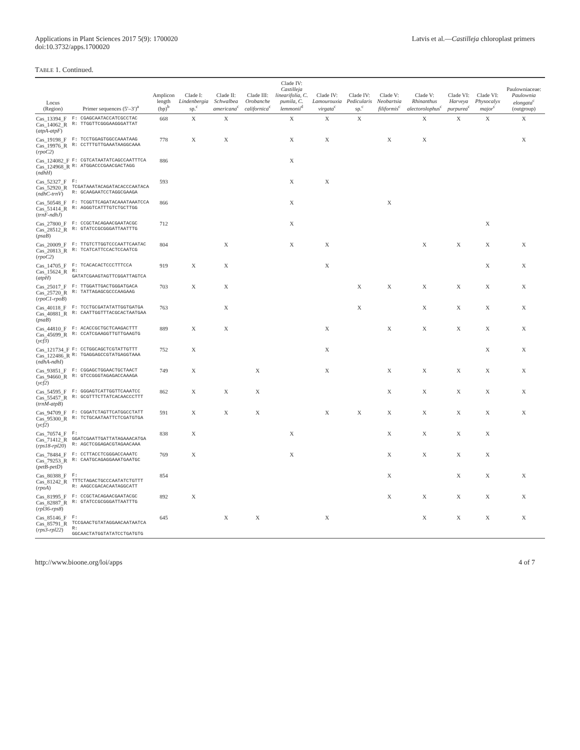Applications in Plant Sciences 2017 5(9): 1700020
doi:10.3732/apps.1700020
Latvis et al.—Castilleja chloroplast primers
TABLE 1. Continued.
| Locus (Region) | Primer sequences (5′–3′)<sup>a</sup> | Amplicon length (bp)<sup>b</sup> | Clade I: Lindenbergia sp.<sup>c</sup> | Clade II: Schwalbea americana<sup>c</sup> | Clade III: Orobanche californica<sup>c</sup> | Clade IV: Castilleja linearifolia, C. pumila, C. lemmonii<sup>d</sup> | Clade IV: Lamourouxia virgata<sup>c</sup> | Clade IV: Pedicularis sp.<sup>c</sup> | Clade V: Neobartsia filiformis<sup>c</sup> | Clade V: Rhinanthus alectorolophus<sup>c</sup> | Clade VI: Harveya purpurea<sup>c</sup> | Clade VI: Physocalyx major<sup>c</sup> | Paulowniaceae: Paulownia elongata<sup>c</sup> (outgroup) |
| --- | --- | --- | --- | --- | --- | --- | --- | --- | --- | --- | --- | --- | --- |
| Cas_13394_F Cas_14062_R ( atpA-atpF ) | F: CGAGCAATACCATCGCCTAC R: TTGGTTCGGGAAGGGATTAT | 668 | X | X | | X | X | X | | X | X | X | X |
| Cas_19198_F Cas_19976_R ( rpoC2 ) | F: TCCTGGAGTGGCCAAATAAG R: CCTTTGTTGAAATAAGGCAAA | 778 | X | X | | X | X | | X | X | | | X |
| Cas_124082_F Cas_124968_R ( ndhH ) | F: CGTCATAATATCAGCCAATTTCA R: ATGGACCCGAACGACTAGG | 886 | | | | X | | | | | | | |
| Cas_52327_F Cas_52920_R ( ndhC-trnV ) | F: TCGATAAATACAGATACACCCAATACA R: GCAAGAATCCTAGGCGAAGA | 593 | | | | X | X | | | | | | |
| Cas_50548_F Cas_51414_R ( trnF-ndhJ ) | F: TCGGTTCAGATACAAATAAATCCA R: AGGGTCATTTGTCTGCTTGG | 866 | | | | X | | | X | | | | |
| Cas_27800_F Cas_28512_R ( psaB ) | F: CCGCTACAGAACGAATACGC R: GTATCCGCGGGATTAATTTG | 712 | | | | X | | | | | | X | |
| Cas_20009_F Cas_20813_R ( rpoC2 ) | F: TTGTCTTGGTCCCAATTCAATAC R: TCATCATTCCACTCCAATCG | 804 | | X | | X | X | | | X | X | X | X |
| Cas_14705_F Cas_15624_R ( atpH ) | F: TCACACACTCCCTTTCCA R: GATATCGAAGTAGTTCGGATTAGTCA | 919 | X | X | | | X | | | | | X | X |
| Cas_25017_F Cas_25720_R ( rpoC1-rpoB ) | F: TTGGATTGACTGGGATGACA R: TATTAGAGCGCCCAAGAAG | 703 | X | X | | | | X | X | X | X | X | X |
| Cas_40118_F Cas_40881_R ( psaB ) | F: TCCTGCGATATATTGGTGATGA R: CAATTGGTTTACGCACTAATGAA | 763 | | X | | | | X | | X | X | X | X |
| Cas_44810_F Cas_45699_R ( ycf3 ) | F: ACACCGCTGCTCAAGACTTT R: CCATCGAAGGTTGTTGAAGTG | 889 | X | X | | | X | | X | X | X | X | X |
| Cas_121734_F Cas_122486_R ( ndhA-ndhI ) | F: CCTGGCAGCTCGTATTGTTT R: TGAGGAGCCGTATGAGGTAAA | 752 | X | | | | X | | | | | X | X |
| Cas_93851_F Cas_94660_R ( ycf2 ) | F: CGGAGCTGGAACTGCTAACT R: GTCCGGGTAGAGACCAAAGA | 749 | X | | X | | X | | X | X | X | X | X |
| Cas_54595_F Cas_55457_R ( trnM-atpB ) | F: GGGAGTCATTGGTTCAAATCC R: GCGTTTCTTATCACAACCCTTT | 862 | X | X | X | | | | X | X | X | X | X |
| Cas_94709_F Cas_95300_R ( ycf2 ) | F: CGGATCTAGTTCATGGCCTATT R: TCTGCAATAATTCTCGATGTGA | 591 | X | X | X | | X | X | X | X | X | X | X |
| Cas_70574_F Cas_71412_R ( rps18-rpl20 ) | F: GGATCGAATTGATTATAGAAACATGA R: AGCTCGGAGACGTAGAACAAA | 838 | X | | | X | | | X | X | X | X | |
| Cas_78484_F Cas_79253_R ( petB-petD ) | F: CCTTACCTCGGGACCAAATC R: CAATGCAGAGGAAATGAATGC | 769 | X | | | X | | | X | X | X | X | |
| Cas_80388_F Cas_81242_R ( rpoA ) | F: TTTCTAGACTGCCCAATATCTGTTT R: AAGCCGACACAATAGGCATT | 854 | | | | | | | X | | X | X | X |
| Cas_81995_F Cas_82887_R ( rpl36-rps8 ) | F: CCGCTACAGAACGAATACGC R: GTATCCGCGGGATTAATTTG | 892 | X | | | | | | X | X | X | X | X |
| Cas_85146_F Cas_85791_R ( rps3-rpl22 ) | F: TCCGAACTGTATAGGAACAATAATCA R: GGCAACTATGGTATATCCTGATGTG | 645 | | X | X | | X | | | X | X | X | X |
http://www.bioone.org/loi/apps 4 of 7